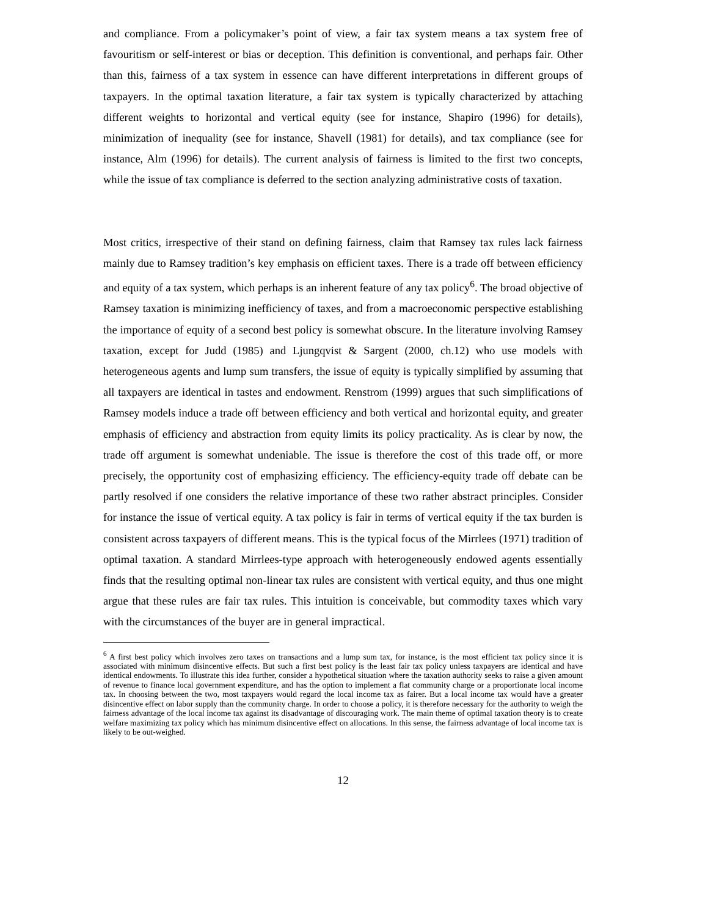and compliance. From a policymaker’s point of view, a fair tax system means a tax system free of favouritism or self-interest or bias or deception. This definition is conventional, and perhaps fair. Other than this, fairness of a tax system in essence can have different interpretations in different groups of taxpayers. In the optimal taxation literature, a fair tax system is typically characterized by attaching different weights to horizontal and vertical equity (see for instance, Shapiro (1996) for details), minimization of inequality (see for instance, Shavell (1981) for details), and tax compliance (see for instance, Alm (1996) for details). The current analysis of fairness is limited to the first two concepts, while the issue of tax compliance is deferred to the section analyzing administrative costs of taxation.
Most critics, irrespective of their stand on defining fairness, claim that Ramsey tax rules lack fairness mainly due to Ramsey tradition’s key emphasis on efficient taxes. There is a trade off between efficiency and equity of a tax system, which perhaps is an inherent feature of any tax policy<sup>6</sup>. The broad objective of Ramsey taxation is minimizing inefficiency of taxes, and from a macroeconomic perspective establishing the importance of equity of a second best policy is somewhat obscure. In the literature involving Ramsey taxation, except for Judd (1985) and Ljungqvist & Sargent (2000, ch.12) who use models with heterogeneous agents and lump sum transfers, the issue of equity is typically simplified by assuming that all taxpayers are identical in tastes and endowment. Renstrom (1999) argues that such simplifications of Ramsey models induce a trade off between efficiency and both vertical and horizontal equity, and greater emphasis of efficiency and abstraction from equity limits its policy practicality. As is clear by now, the trade off argument is somewhat undeniable. The issue is therefore the cost of this trade off, or more precisely, the opportunity cost of emphasizing efficiency. The efficiency-equity trade off debate can be partly resolved if one considers the relative importance of these two rather abstract principles. Consider for instance the issue of vertical equity. A tax policy is fair in terms of vertical equity if the tax burden is consistent across taxpayers of different means. This is the typical focus of the Mirrlees (1971) tradition of optimal taxation. A standard Mirrlees-type approach with heterogeneously endowed agents essentially finds that the resulting optimal non-linear tax rules are consistent with vertical equity, and thus one might argue that these rules are fair tax rules. This intuition is conceivable, but commodity taxes which vary with the circumstances of the buyer are in general impractical.
<sup>6</sup> A first best policy which involves zero taxes on transactions and a lump sum tax, for instance, is the most efficient tax policy since it is associated with minimum disincentive effects. But such a first best policy is the least fair tax policy unless taxpayers are identical and have identical endowments. To illustrate this idea further, consider a hypothetical situation where the taxation authority seeks to raise a given amount of revenue to finance local government expenditure, and has the option to implement a flat community charge or a proportionate local income tax. In choosing between the two, most taxpayers would regard the local income tax as fairer. But a local income tax would have a greater disincentive effect on labor supply than the community charge. In order to choose a policy, it is therefore necessary for the authority to weigh the fairness advantage of the local income tax against its disadvantage of discouraging work. The main theme of optimal taxation theory is to create welfare maximizing tax policy which has minimum disincentive effect on allocations. In this sense, the fairness advantage of local income tax is likely to be out-weighed.
12